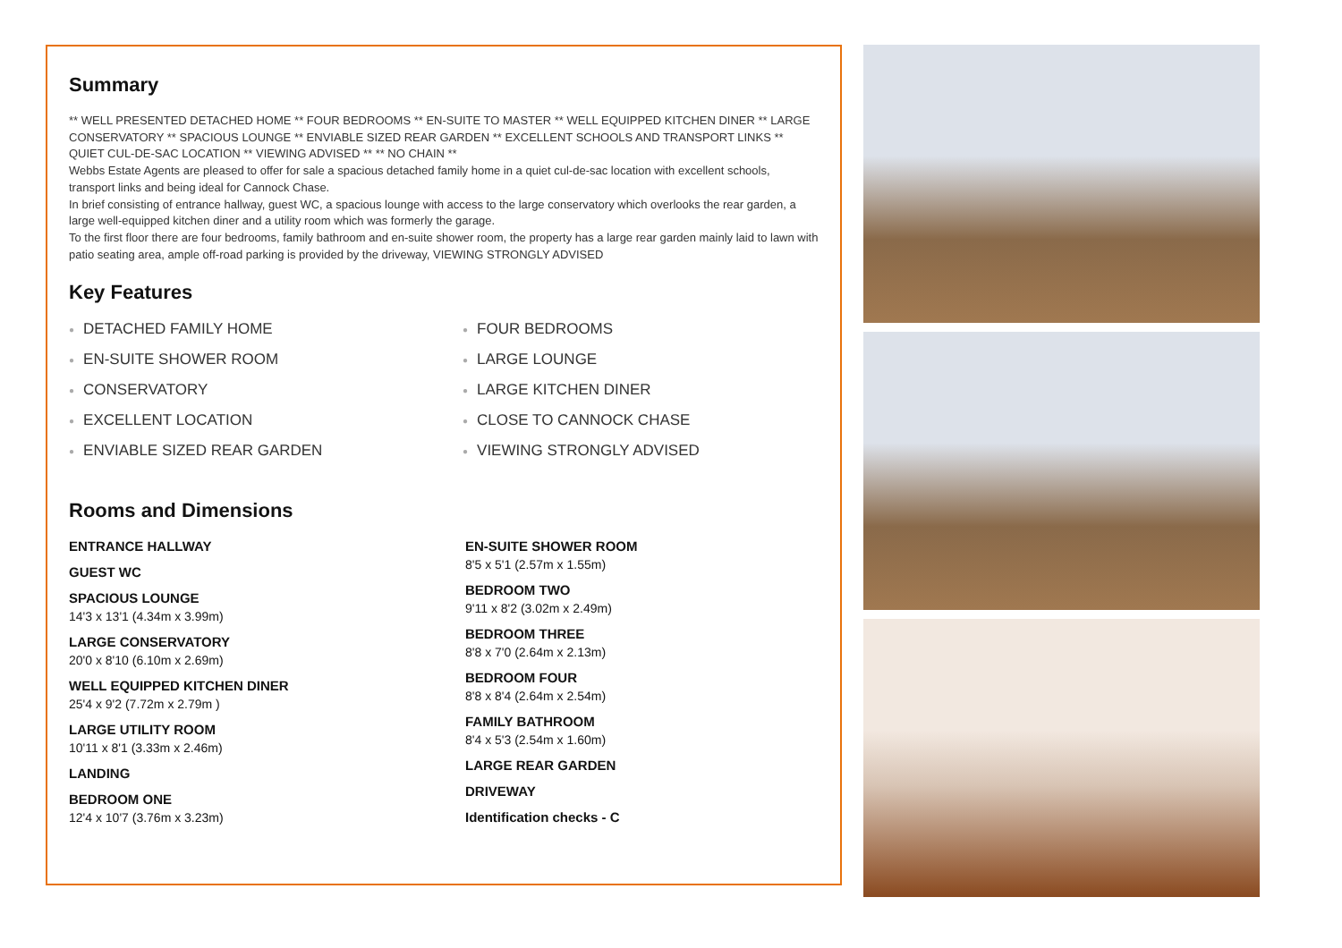Summary
** WELL PRESENTED DETACHED HOME ** FOUR BEDROOMS ** EN-SUITE TO MASTER ** WELL EQUIPPED KITCHEN DINER ** LARGE CONSERVATORY ** SPACIOUS LOUNGE ** ENVIABLE SIZED REAR GARDEN ** EXCELLENT SCHOOLS AND TRANSPORT LINKS ** QUIET CUL-DE-SAC LOCATION ** VIEWING ADVISED ** ** NO CHAIN **
Webbs Estate Agents are pleased to offer for sale a spacious detached family home in a quiet cul-de-sac location with excellent schools, transport links and being ideal for Cannock Chase.
In brief consisting of entrance hallway, guest WC, a spacious lounge with access to the large conservatory which overlooks the rear garden, a large well-equipped kitchen diner and a utility room which was formerly the garage.
To the first floor there are four bedrooms, family bathroom and en-suite shower room, the property has a large rear garden mainly laid to lawn with patio seating area, ample off-road parking is provided by the driveway, VIEWING STRONGLY ADVISED
Key Features
● DETACHED FAMILY HOME
● FOUR BEDROOMS
● EN-SUITE SHOWER ROOM
● LARGE LOUNGE
● CONSERVATORY
● LARGE KITCHEN DINER
● EXCELLENT LOCATION
● CLOSE TO CANNOCK CHASE
● ENVIABLE SIZED REAR GARDEN
● VIEWING STRONGLY ADVISED
Rooms and Dimensions
ENTRANCE HALLWAY
GUEST WC
SPACIOUS LOUNGE
14'3 x 13'1 (4.34m x 3.99m)
LARGE CONSERVATORY
20'0 x 8'10 (6.10m x 2.69m)
WELL EQUIPPED KITCHEN DINER
25'4 x 9'2 (7.72m x 2.79m )
LARGE UTILITY ROOM
10'11 x 8'1 (3.33m x 2.46m)
LANDING
BEDROOM ONE
12'4 x 10'7 (3.76m x 3.23m)
EN-SUITE SHOWER ROOM
8'5 x 5'1 (2.57m x 1.55m)
BEDROOM TWO
9'11 x 8'2 (3.02m x 2.49m)
BEDROOM THREE
8'8 x 7'0 (2.64m x 2.13m)
BEDROOM FOUR
8'8 x 8'4 (2.64m x 2.54m)
FAMILY BATHROOM
8'4 x 5'3 (2.54m x 1.60m)
LARGE REAR GARDEN
DRIVEWAY
Identification checks - C